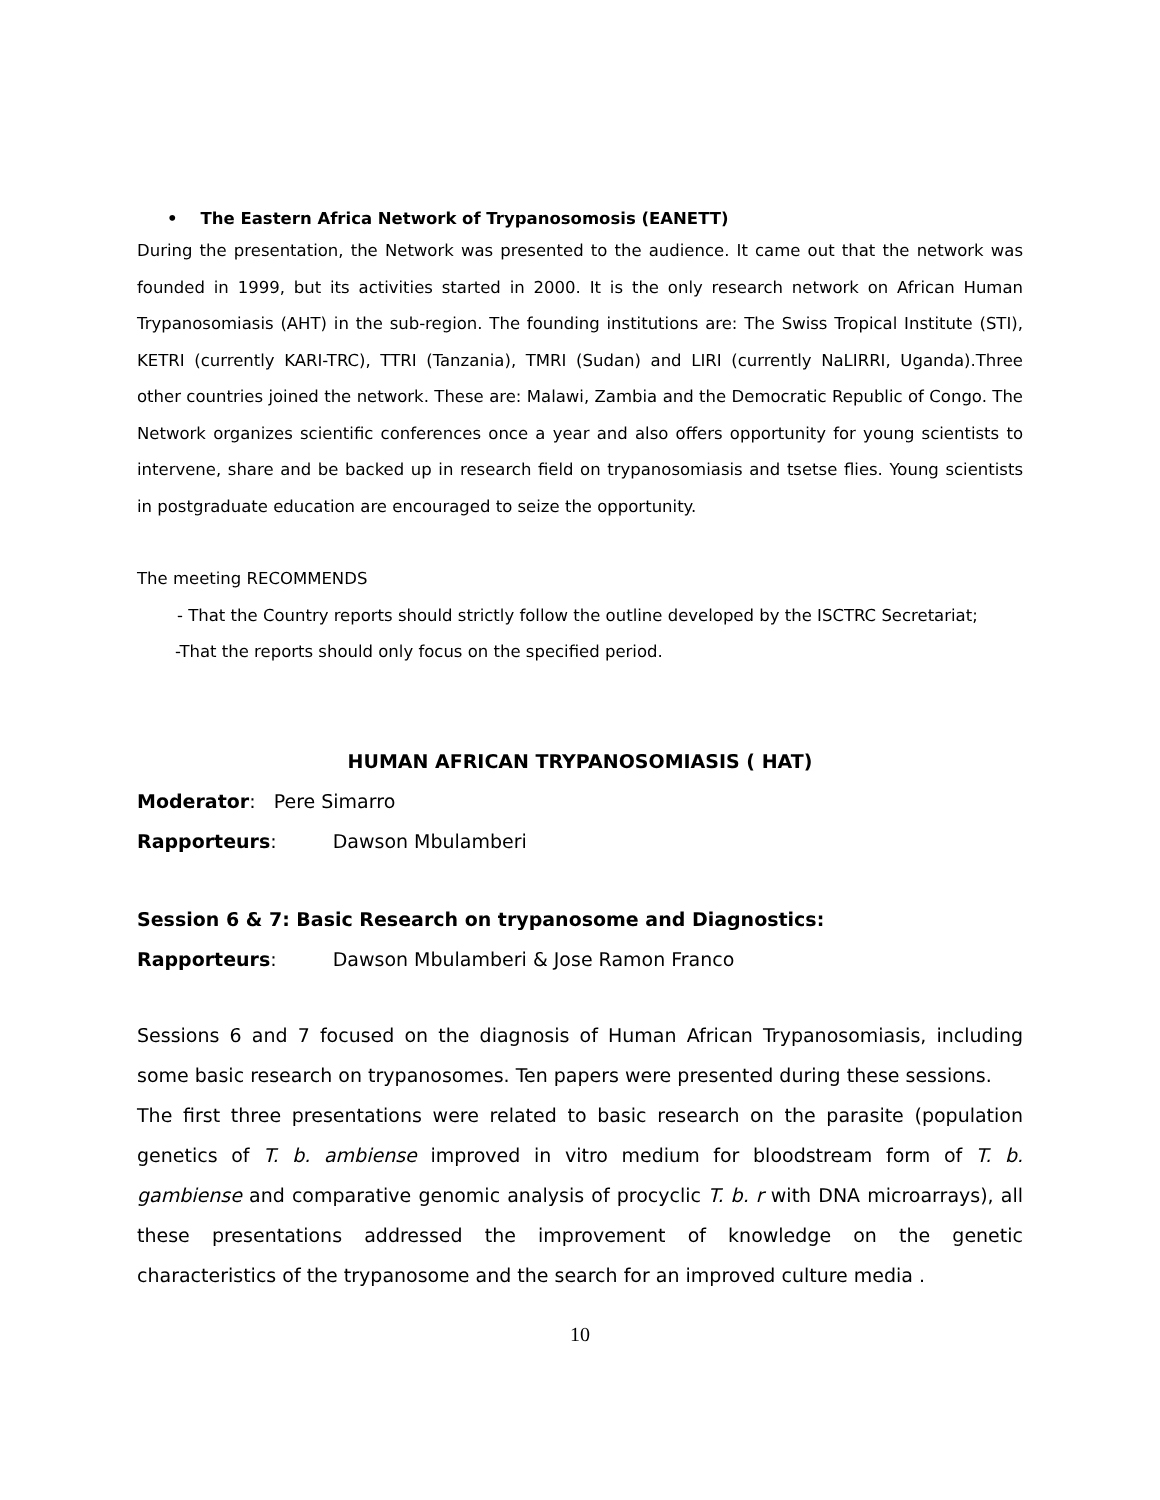• The Eastern Africa Network of Trypanosomosis (EANETT)
During the presentation, the Network was presented to the audience. It came out that the network was founded in 1999, but its activities started in 2000. It is the only research network on African Human Trypanosomiasis (AHT) in the sub-region. The founding institutions are: The Swiss Tropical Institute (STI), KETRI (currently KARI-TRC), TTRI (Tanzania), TMRI (Sudan) and LIRI (currently NaLIRRI, Uganda).Three other countries joined the network. These are: Malawi, Zambia and the Democratic Republic of Congo. The Network organizes scientific conferences once a year and also offers opportunity for young scientists to intervene, share and be backed up in research field on trypanosomiasis and tsetse flies. Young scientists in postgraduate education are encouraged to seize the opportunity.
The meeting RECOMMENDS
- That the Country reports should strictly follow the outline developed by the ISCTRC Secretariat;
-That the reports should only focus on the specified period.
HUMAN AFRICAN TRYPANOSOMIASIS ( HAT)
Moderator: Pere Simarro
Rapporteurs: Dawson Mbulamberi
Session 6 & 7: Basic Research on trypanosome and Diagnostics:
Rapporteurs: Dawson Mbulamberi & Jose Ramon Franco
Sessions 6 and 7 focused on the diagnosis of Human African Trypanosomiasis, including some basic research on trypanosomes. Ten papers were presented during these sessions.
The first three presentations were related to basic research on the parasite (population genetics of T. b. ambiense improved in vitro medium for bloodstream form of T. b. gambiense and comparative genomic analysis of procyclic T. b. r with DNA microarrays), all these presentations addressed the improvement of knowledge on the genetic characteristics of the trypanosome and the search for an improved culture media .
10